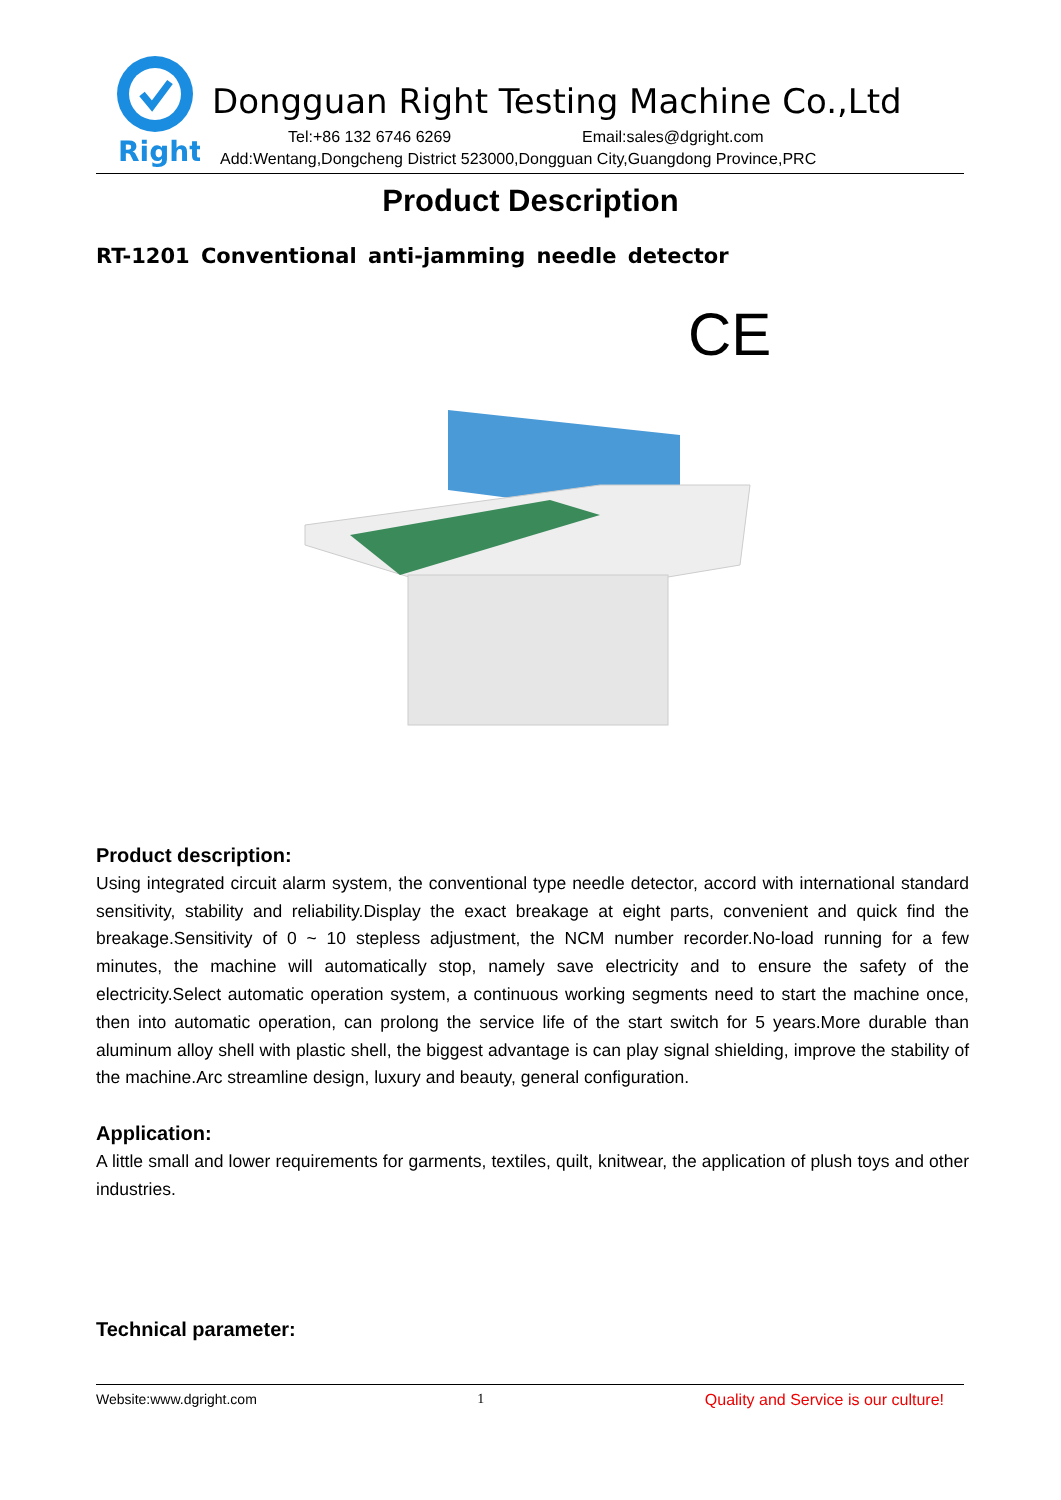Right
Dongguan Right Testing Machine Co.,Ltd
Tel:+86 132 6746 6269 Email:sales@dgright.com
Add:Wentang,Dongcheng District 523000,Dongguan City,Guangdong Province,PRC
Product Description
RT-1201 Conventional anti-jamming needle detector
CE
Product description:
Using integrated circuit alarm system, the conventional type needle detector, accord with international standard sensitivity, stability and reliability.Display the exact breakage at eight parts, convenient and quick find the breakage.Sensitivity of 0 ~ 10 stepless adjustment, the NCM number recorder.No-load running for a few minutes, the machine will automatically stop, namely save electricity and to ensure the safety of the electricity.Select automatic operation system, a continuous working segments need to start the machine once, then into automatic operation, can prolong the service life of the start switch for 5 years.More durable than aluminum alloy shell with plastic shell, the biggest advantage is can play signal shielding, improve the stability of the machine.Arc streamline design, luxury and beauty, general configuration.
Application:
A little small and lower requirements for garments, textiles, quilt, knitwear, the application of plush toys and other industries.
Technical parameter:
Website:www.dgright.com 1 Quality and Service is our culture!